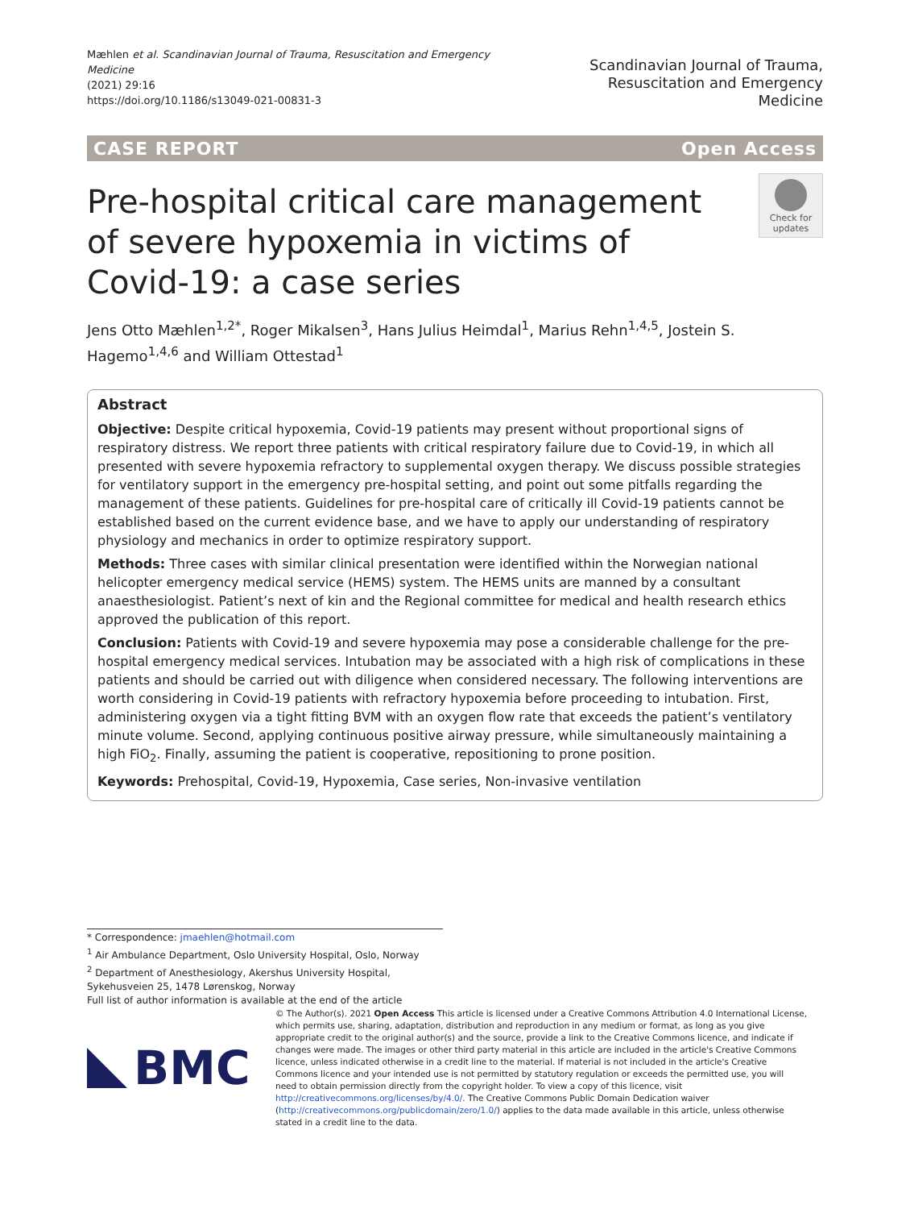Mæhlen et al. Scandinavian Journal of Trauma, Resuscitation and Emergency Medicine
(2021) 29:16
https://doi.org/10.1186/s13049-021-00831-3
Scandinavian Journal of Trauma,
Resuscitation and Emergency Medicine
CASE REPORT Open Access
Check for
updates
Pre-hospital critical care management of severe hypoxemia in victims of Covid-19: a case series
Jens Otto Mæhlen<sup>1,2*</sup>, Roger Mikalsen<sup>3</sup>, Hans Julius Heimdal<sup>1</sup>, Marius Rehn<sup>1,4,5</sup>, Jostein S. Hagemo<sup>1,4,6</sup> and William Ottestad<sup>1</sup>
Abstract
Objective: Despite critical hypoxemia, Covid-19 patients may present without proportional signs of respiratory distress. We report three patients with critical respiratory failure due to Covid-19, in which all presented with severe hypoxemia refractory to supplemental oxygen therapy. We discuss possible strategies for ventilatory support in the emergency pre-hospital setting, and point out some pitfalls regarding the management of these patients. Guidelines for pre-hospital care of critically ill Covid-19 patients cannot be established based on the current evidence base, and we have to apply our understanding of respiratory physiology and mechanics in order to optimize respiratory support.
Methods: Three cases with similar clinical presentation were identified within the Norwegian national helicopter emergency medical service (HEMS) system. The HEMS units are manned by a consultant anaesthesiologist. Patient’s next of kin and the Regional committee for medical and health research ethics approved the publication of this report.
Conclusion: Patients with Covid-19 and severe hypoxemia may pose a considerable challenge for the pre-hospital emergency medical services. Intubation may be associated with a high risk of complications in these patients and should be carried out with diligence when considered necessary. The following interventions are worth considering in Covid-19 patients with refractory hypoxemia before proceeding to intubation. First, administering oxygen via a tight fitting BVM with an oxygen flow rate that exceeds the patient’s ventilatory minute volume. Second, applying continuous positive airway pressure, while simultaneously maintaining a high FiO<sub>2</sub>. Finally, assuming the patient is cooperative, repositioning to prone position.
Keywords: Prehospital, Covid-19, Hypoxemia, Case series, Non-invasive ventilation
* Correspondence: jmaehlen@hotmail.com
<sup>1</sup> Air Ambulance Department, Oslo University Hospital, Oslo, Norway
<sup>2</sup> Department of Anesthesiology, Akershus University Hospital, Sykehusveien 25, 1478 Lørenskog, Norway
Full list of author information is available at the end of the article
BMC
© The Author(s). 2021 Open Access This article is licensed under a Creative Commons Attribution 4.0 International License, which permits use, sharing, adaptation, distribution and reproduction in any medium or format, as long as you give appropriate credit to the original author(s) and the source, provide a link to the Creative Commons licence, and indicate if changes were made. The images or other third party material in this article are included in the article's Creative Commons licence, unless indicated otherwise in a credit line to the material. If material is not included in the article's Creative Commons licence and your intended use is not permitted by statutory regulation or exceeds the permitted use, you will need to obtain permission directly from the copyright holder. To view a copy of this licence, visit http://creativecommons.org/licenses/by/4.0/. The Creative Commons Public Domain Dedication waiver (http://creativecommons.org/publicdomain/zero/1.0/) applies to the data made available in this article, unless otherwise stated in a credit line to the data.